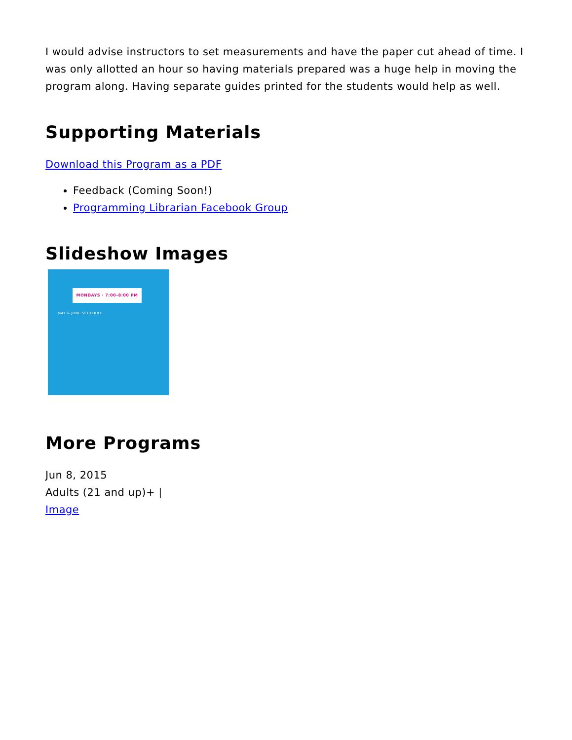I would advise instructors to set measurements and have the paper cut ahead of time. I was only allotted an hour so having materials prepared was a huge help in moving the program along. Having separate guides printed for the students would help as well.
Supporting Materials
Download this Program as a PDF
Feedback (Coming Soon!)
Programming Librarian Facebook Group
Slideshow Images
MONDAYS · 7:00–8:00 PM
MAY & JUNE SCHEDULE
More Programs
Jun 8, 2015
Adults (21 and up)+ |
Image